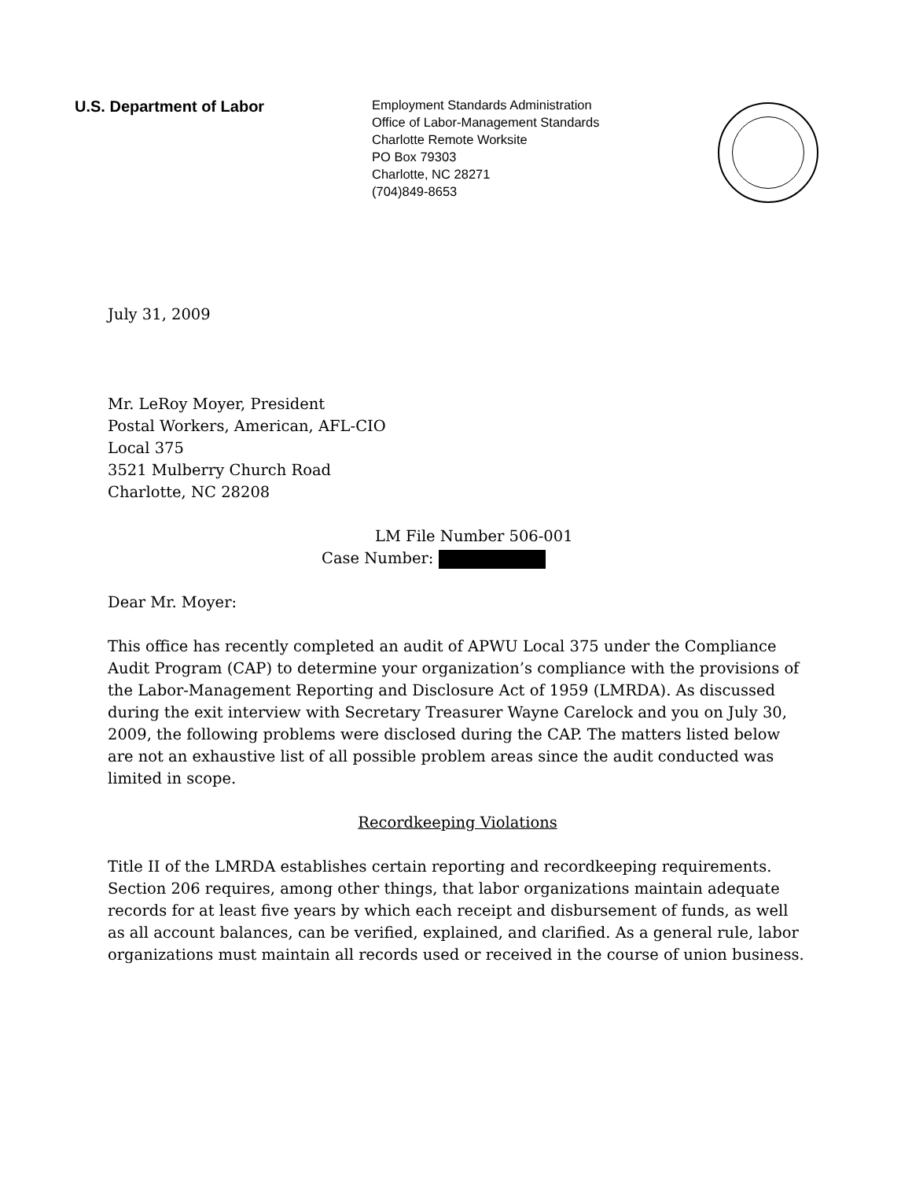U.S. Department of Labor
Employment Standards Administration
Office of Labor-Management Standards
Charlotte Remote Worksite
PO Box 79303
Charlotte, NC 28271
(704)849-8653
July 31, 2009
Mr. LeRoy Moyer, President
Postal Workers, American, AFL-CIO
Local 375
3521 Mulberry Church Road
Charlotte, NC 28208
LM File Number 506-001
Case Number:
Dear Mr. Moyer:
This office has recently completed an audit of APWU Local 375 under the Compliance Audit Program (CAP) to determine your organization’s compliance with the provisions of the Labor-Management Reporting and Disclosure Act of 1959 (LMRDA). As discussed during the exit interview with Secretary Treasurer Wayne Carelock and you on July 30, 2009, the following problems were disclosed during the CAP. The matters listed below are not an exhaustive list of all possible problem areas since the audit conducted was limited in scope.
Recordkeeping Violations
Title II of the LMRDA establishes certain reporting and recordkeeping requirements. Section 206 requires, among other things, that labor organizations maintain adequate records for at least five years by which each receipt and disbursement of funds, as well as all account balances, can be verified, explained, and clarified. As a general rule, labor organizations must maintain all records used or received in the course of union business.